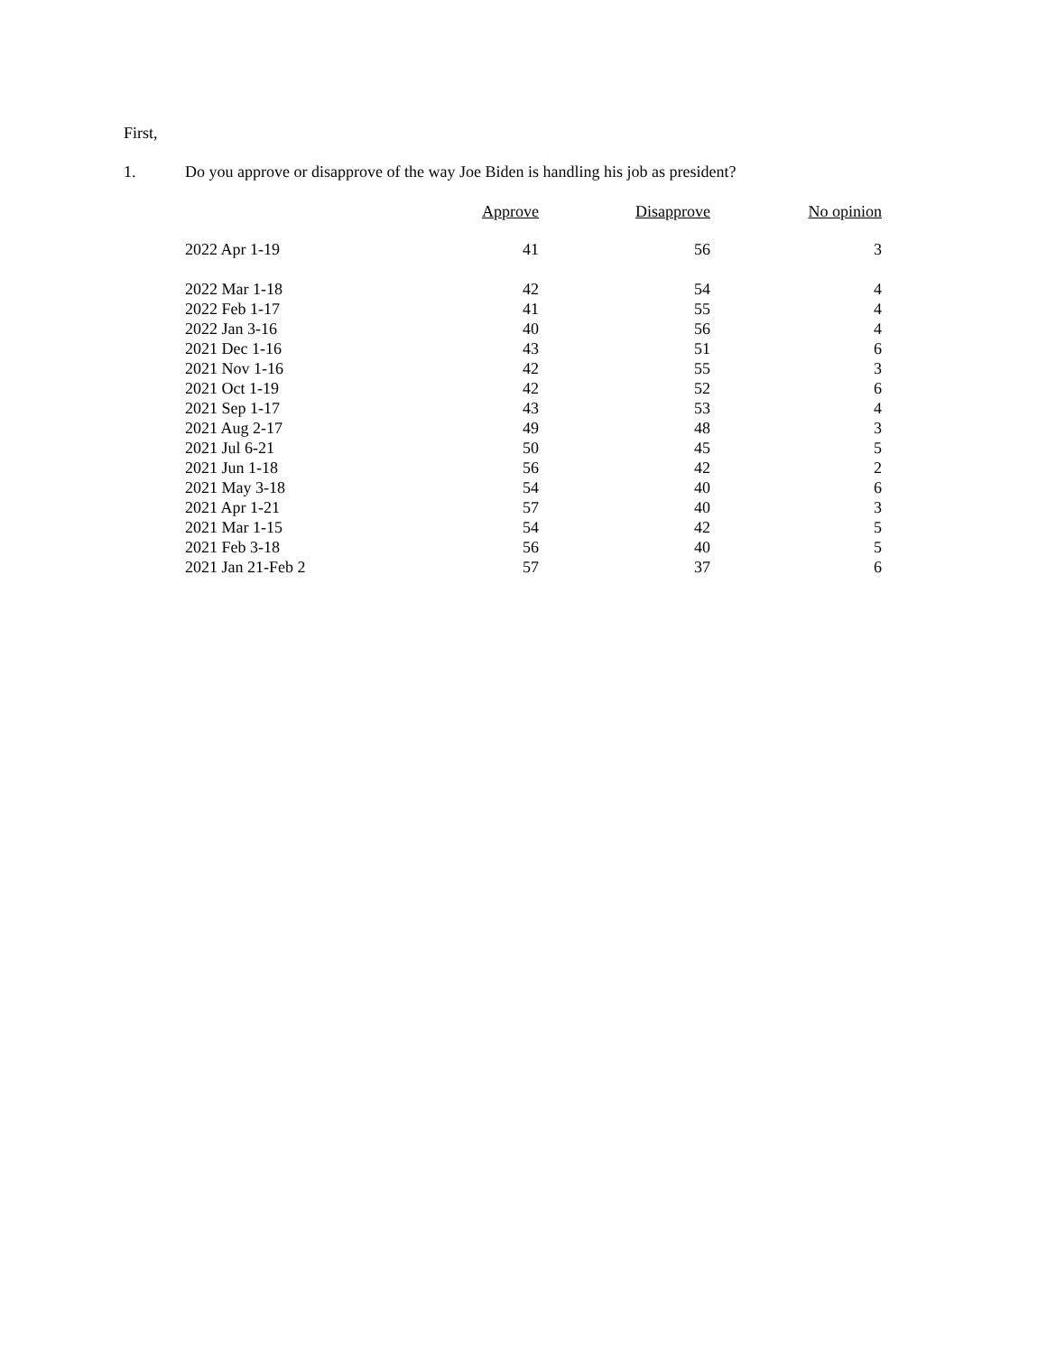First,
1. Do you approve or disapprove of the way Joe Biden is handling his job as president?
| | Approve | Disapprove | No opinion |
| --- | --- | --- | --- |
| 2022 Apr 1-19 | 41 | 56 | 3 |
| 2022 Mar 1-18 | 42 | 54 | 4 |
| 2022 Feb 1-17 | 41 | 55 | 4 |
| 2022 Jan 3-16 | 40 | 56 | 4 |
| 2021 Dec 1-16 | 43 | 51 | 6 |
| 2021 Nov 1-16 | 42 | 55 | 3 |
| 2021 Oct 1-19 | 42 | 52 | 6 |
| 2021 Sep 1-17 | 43 | 53 | 4 |
| 2021 Aug 2-17 | 49 | 48 | 3 |
| 2021 Jul 6-21 | 50 | 45 | 5 |
| 2021 Jun 1-18 | 56 | 42 | 2 |
| 2021 May 3-18 | 54 | 40 | 6 |
| 2021 Apr 1-21 | 57 | 40 | 3 |
| 2021 Mar 1-15 | 54 | 42 | 5 |
| 2021 Feb 3-18 | 56 | 40 | 5 |
| 2021 Jan 21-Feb 2 | 57 | 37 | 6 |